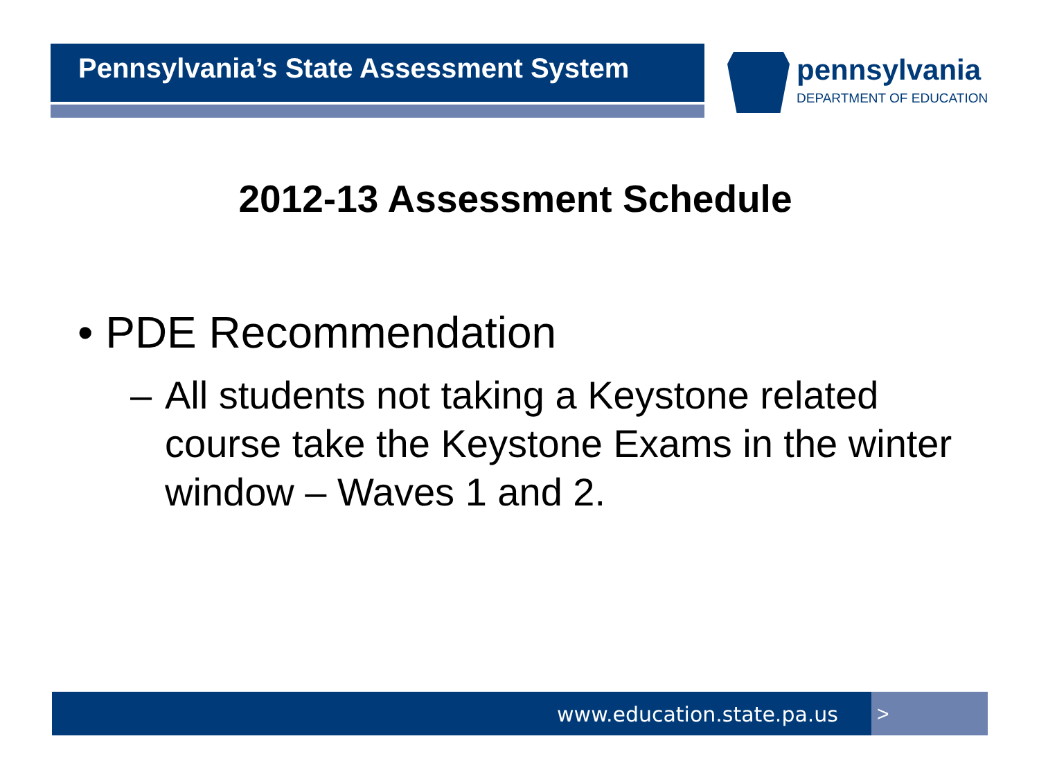Pennsylvania’s State Assessment System
pennsylvania
DEPARTMENT OF EDUCATION
2012-13 Assessment Schedule
• PDE Recommendation
– All students not taking a Keystone related course take the Keystone Exams in the winter window – Waves 1 and 2.
www.education.state.pa.us >